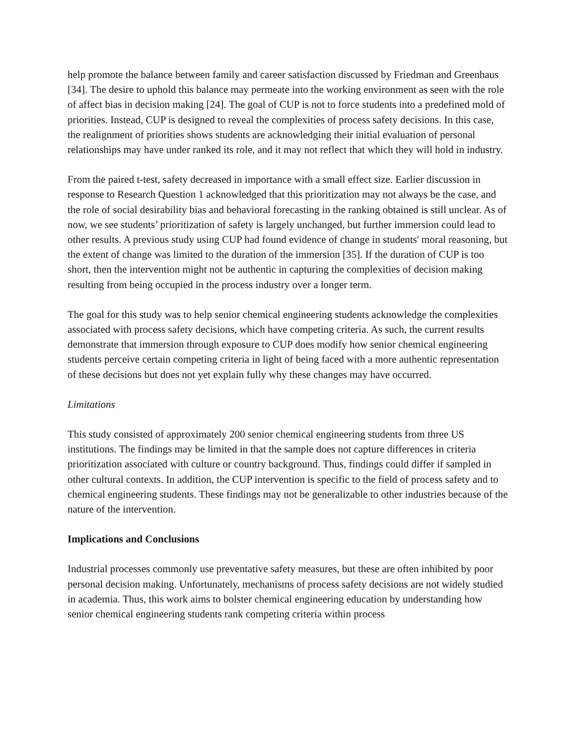help promote the balance between family and career satisfaction discussed by Friedman and Greenhaus [34]. The desire to uphold this balance may permeate into the working environment as seen with the role of affect bias in decision making [24]. The goal of CUP is not to force students into a predefined mold of priorities. Instead, CUP is designed to reveal the complexities of process safety decisions. In this case, the realignment of priorities shows students are acknowledging their initial evaluation of personal relationships may have under ranked its role, and it may not reflect that which they will hold in industry.
From the paired t-test, safety decreased in importance with a small effect size. Earlier discussion in response to Research Question 1 acknowledged that this prioritization may not always be the case, and the role of social desirability bias and behavioral forecasting in the ranking obtained is still unclear. As of now, we see students’ prioritization of safety is largely unchanged, but further immersion could lead to other results. A previous study using CUP had found evidence of change in students' moral reasoning, but the extent of change was limited to the duration of the immersion [35]. If the duration of CUP is too short, then the intervention might not be authentic in capturing the complexities of decision making resulting from being occupied in the process industry over a longer term.
The goal for this study was to help senior chemical engineering students acknowledge the complexities associated with process safety decisions, which have competing criteria. As such, the current results demonstrate that immersion through exposure to CUP does modify how senior chemical engineering students perceive certain competing criteria in light of being faced with a more authentic representation of these decisions but does not yet explain fully why these changes may have occurred.
Limitations
This study consisted of approximately 200 senior chemical engineering students from three US institutions. The findings may be limited in that the sample does not capture differences in criteria prioritization associated with culture or country background. Thus, findings could differ if sampled in other cultural contexts. In addition, the CUP intervention is specific to the field of process safety and to chemical engineering students. These findings may not be generalizable to other industries because of the nature of the intervention.
Implications and Conclusions
Industrial processes commonly use preventative safety measures, but these are often inhibited by poor personal decision making. Unfortunately, mechanisms of process safety decisions are not widely studied in academia. Thus, this work aims to bolster chemical engineering education by understanding how senior chemical engineering students rank competing criteria within process